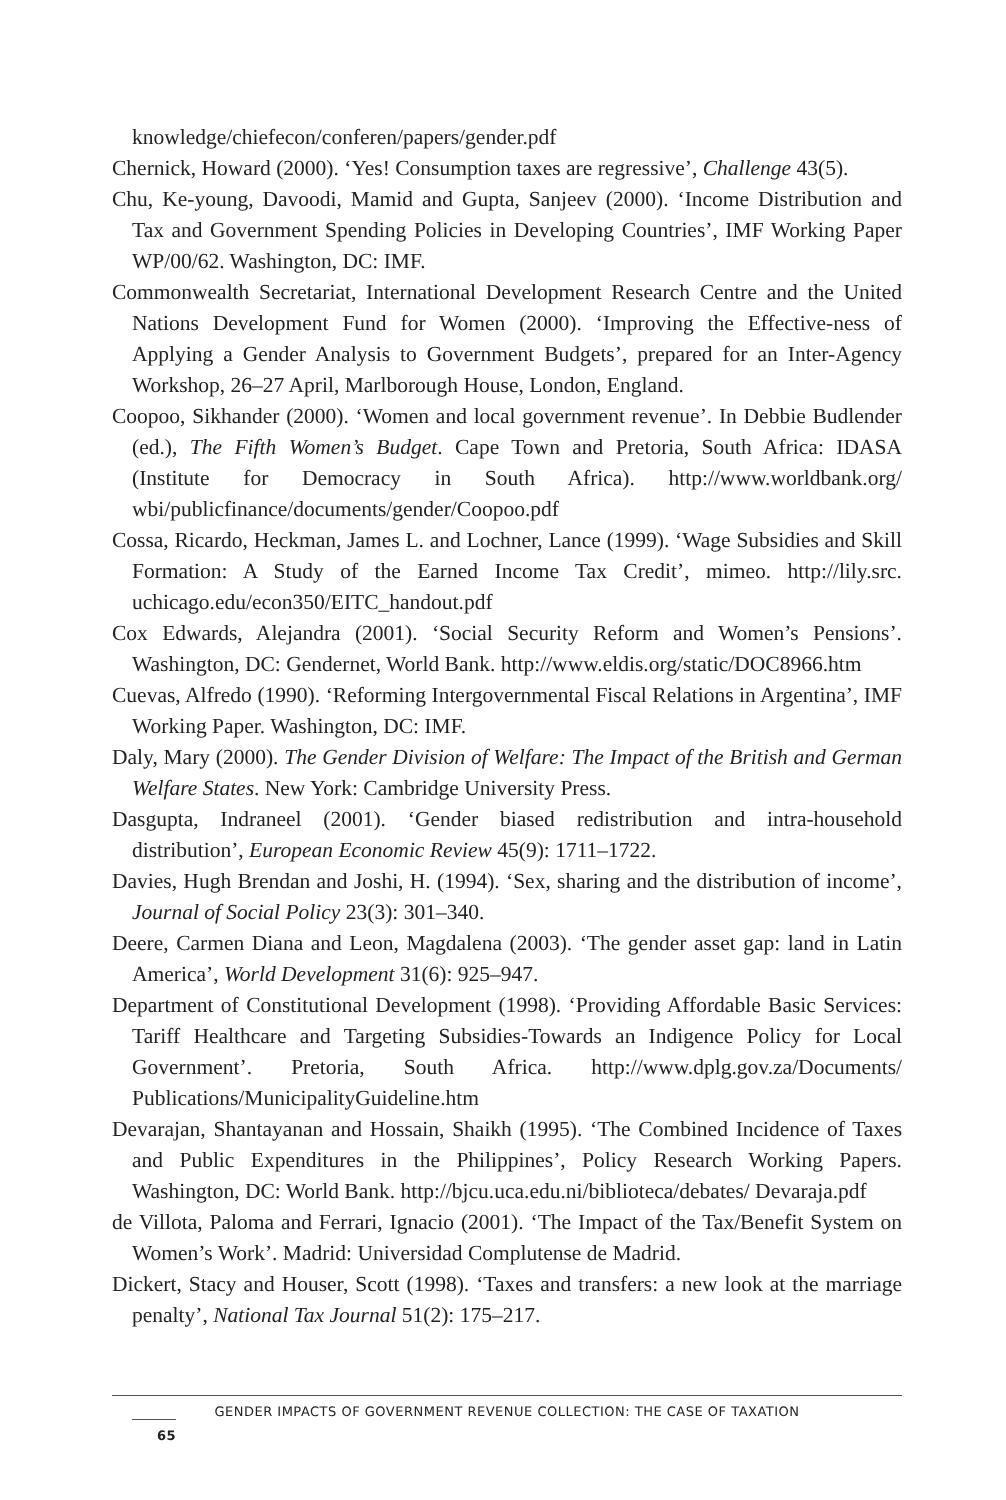knowledge/chiefecon/conferen/papers/gender.pdf
Chernick, Howard (2000). ‘Yes! Consumption taxes are regressive’, Challenge 43(5).
Chu, Ke-young, Davoodi, Mamid and Gupta, Sanjeev (2000). ‘Income Distribution and Tax and Government Spending Policies in Developing Countries’, IMF Working Paper WP/00/62. Washington, DC: IMF.
Commonwealth Secretariat, International Development Research Centre and the United Nations Development Fund for Women (2000). ‘Improving the Effective-ness of Applying a Gender Analysis to Government Budgets’, prepared for an Inter-Agency Workshop, 26–27 April, Marlborough House, London, England.
Coopoo, Sikhander (2000). ‘Women and local government revenue’. In Debbie Budlender (ed.), The Fifth Women’s Budget. Cape Town and Pretoria, South Africa: IDASA (Institute for Democracy in South Africa). http://www.worldbank.org/ wbi/publicfinance/documents/gender/Coopoo.pdf
Cossa, Ricardo, Heckman, James L. and Lochner, Lance (1999). ‘Wage Subsidies and Skill Formation: A Study of the Earned Income Tax Credit’, mimeo. http://lily.src. uchicago.edu/econ350/EITC_handout.pdf
Cox Edwards, Alejandra (2001). ‘Social Security Reform and Women’s Pensions’. Washington, DC: Gendernet, World Bank. http://www.eldis.org/static/DOC8966.htm
Cuevas, Alfredo (1990). ‘Reforming Intergovernmental Fiscal Relations in Argentina’, IMF Working Paper. Washington, DC: IMF.
Daly, Mary (2000). The Gender Division of Welfare: The Impact of the British and German Welfare States. New York: Cambridge University Press.
Dasgupta, Indraneel (2001). ‘Gender biased redistribution and intra-household distribution’, European Economic Review 45(9): 1711–1722.
Davies, Hugh Brendan and Joshi, H. (1994). ‘Sex, sharing and the distribution of income’, Journal of Social Policy 23(3): 301–340.
Deere, Carmen Diana and Leon, Magdalena (2003). ‘The gender asset gap: land in Latin America’, World Development 31(6): 925–947.
Department of Constitutional Development (1998). ‘Providing Affordable Basic Services: Tariff Healthcare and Targeting Subsidies-Towards an Indigence Policy for Local Government’. Pretoria, South Africa. http://www.dplg.gov.za/Documents/ Publications/MunicipalityGuideline.htm
Devarajan, Shantayanan and Hossain, Shaikh (1995). ‘The Combined Incidence of Taxes and Public Expenditures in the Philippines’, Policy Research Working Papers. Washington, DC: World Bank. http://bjcu.uca.edu.ni/biblioteca/debates/ Devaraja.pdf
de Villota, Paloma and Ferrari, Ignacio (2001). ‘The Impact of the Tax/Benefit System on Women’s Work’. Madrid: Universidad Complutense de Madrid.
Dickert, Stacy and Houser, Scott (1998). ‘Taxes and transfers: a new look at the marriage penalty’, National Tax Journal 51(2): 175–217.
GENDER IMPACTS OF GOVERNMENT REVENUE COLLECTION: THE CASE OF TAXATION 65